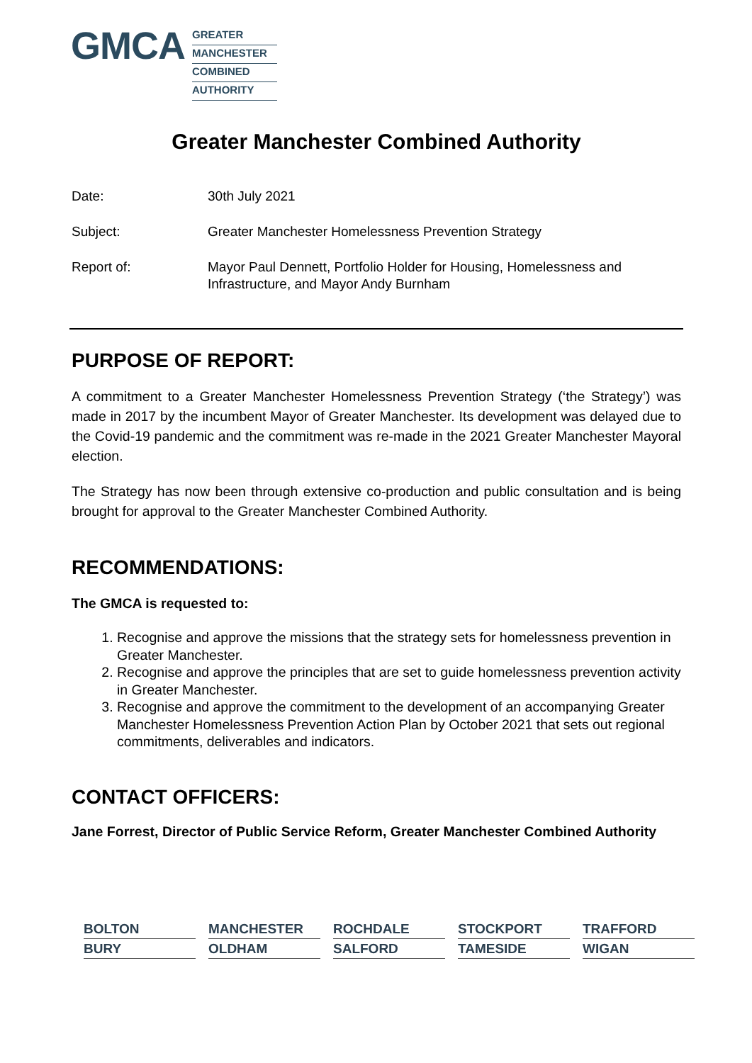GMCA
GREATER
MANCHESTER
COMBINED
AUTHORITY
Greater Manchester Combined Authority
Date: 30th July 2021
Subject: Greater Manchester Homelessness Prevention Strategy
Report of: Mayor Paul Dennett, Portfolio Holder for Housing, Homelessness and
Infrastructure, and Mayor Andy Burnham
PURPOSE OF REPORT:
A commitment to a Greater Manchester Homelessness Prevention Strategy (‘the Strategy’) was made in 2017 by the incumbent Mayor of Greater Manchester. Its development was delayed due to the Covid-19 pandemic and the commitment was re-made in the 2021 Greater Manchester Mayoral election.
The Strategy has now been through extensive co-production and public consultation and is being brought for approval to the Greater Manchester Combined Authority.
RECOMMENDATIONS:
The GMCA is requested to:
1. Recognise and approve the missions that the strategy sets for homelessness prevention in Greater Manchester.
2. Recognise and approve the principles that are set to guide homelessness prevention activity in Greater Manchester.
3. Recognise and approve the commitment to the development of an accompanying Greater Manchester Homelessness Prevention Action Plan by October 2021 that sets out regional commitments, deliverables and indicators.
CONTACT OFFICERS:
Jane Forrest, Director of Public Service Reform, Greater Manchester Combined Authority
BOLTON
MANCHESTER
ROCHDALE
STOCKPORT
TRAFFORD
BURY
OLDHAM
SALFORD
TAMESIDE
WIGAN